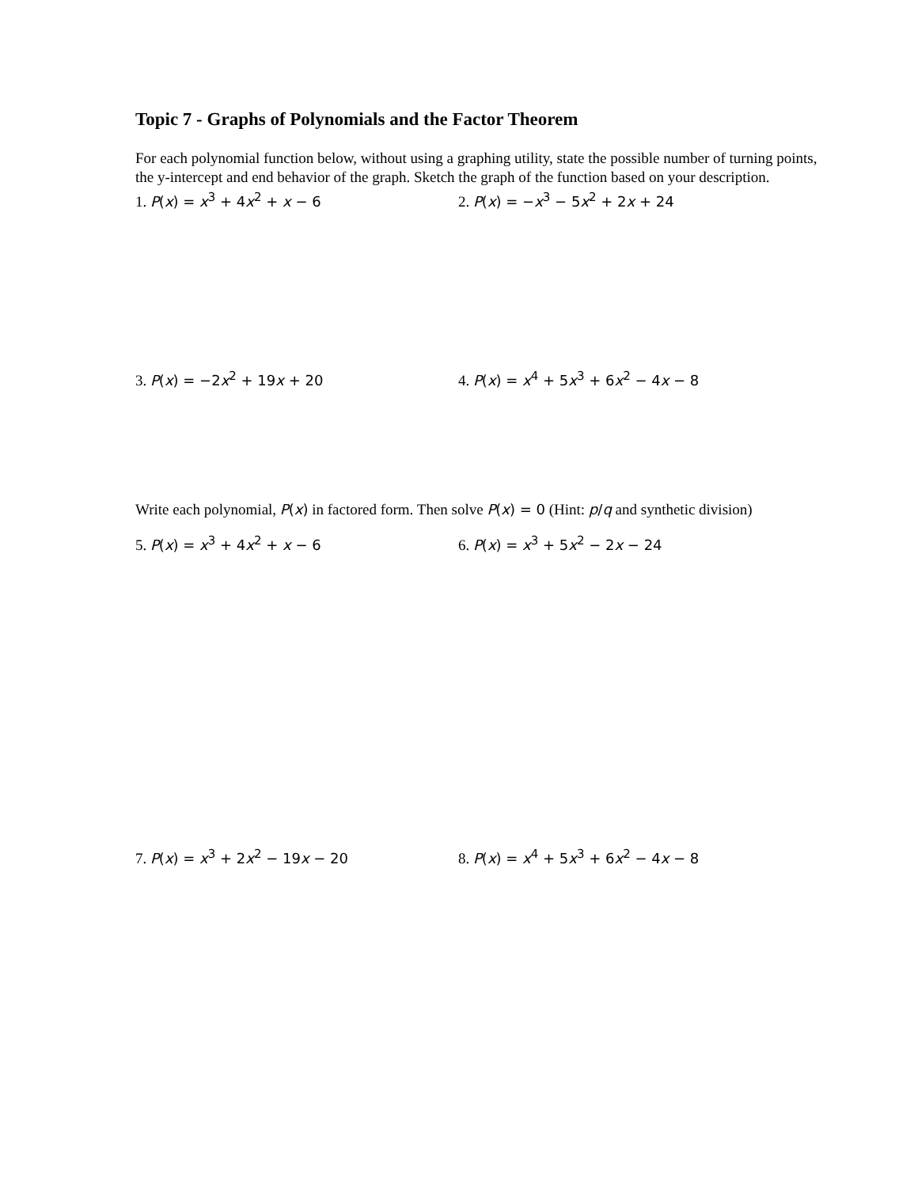Topic 7 - Graphs of Polynomials and the Factor Theorem
For each polynomial function below, without using a graphing utility, state the possible number of turning points, the y-intercept and end behavior of the graph. Sketch the graph of the function based on your description.
1. P(x) = x<sup>3</sup> + 4x<sup>2</sup> + x − 6 2. P(x) = −x<sup>3</sup> − 5x<sup>2</sup> + 2x + 24
3. P(x) = −2x<sup>2</sup> + 19x + 20 4. P(x) = x<sup>4</sup> + 5x<sup>3</sup> + 6x<sup>2</sup> − 4x − 8
Write each polynomial, P(x) in factored form. Then solve P(x) = 0 (Hint: p/q and synthetic division)
5. P(x) = x<sup>3</sup> + 4x<sup>2</sup> + x − 6 6. P(x) = x<sup>3</sup> + 5x<sup>2</sup> − 2x − 24
7. P(x) = x<sup>3</sup> + 2x<sup>2</sup> − 19x − 20 8. P(x) = x<sup>4</sup> + 5x<sup>3</sup> + 6x<sup>2</sup> − 4x − 8